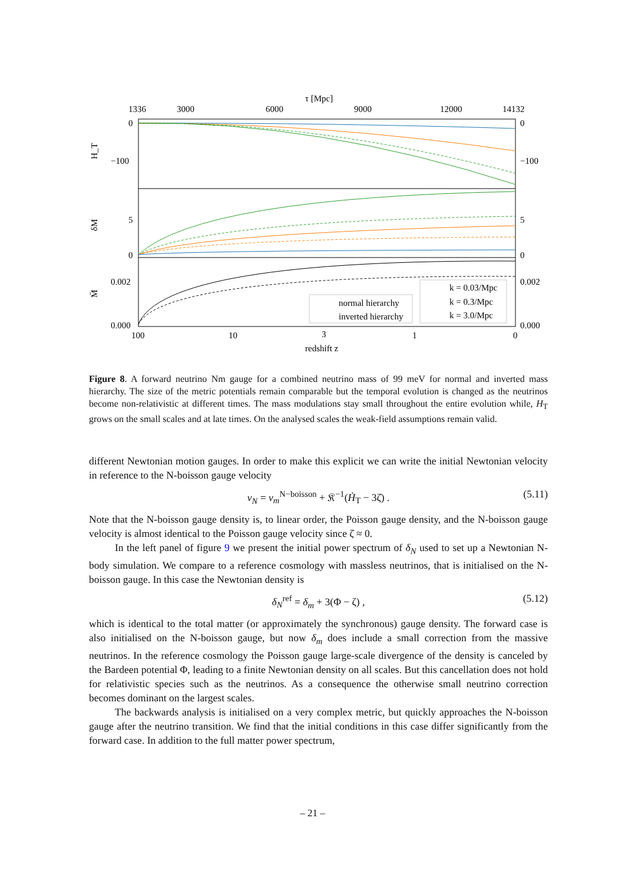τ [Mpc]
1336
3000
6000
9000
12000
14132
0
−100
0
−100
H_T
5
0
5
0
δM
0.002
0.000
0.002
0.000
M̄
normal hierarchy
inverted hierarchy
k = 0.03/Mpc
k = 0.3/Mpc
k = 3.0/Mpc
100
10
3
1
0
redshift z
Figure 8. A forward neutrino Nm gauge for a combined neutrino mass of 99 meV for normal and inverted mass hierarchy. The size of the metric potentials remain comparable but the temporal evolution is changed as the neutrinos become non-relativistic at different times. The mass modulations stay small throughout the entire evolution while, H<sub>T</sub> grows on the small scales and at late times. On the analysed scales the weak-field assumptions remain valid.
different Newtonian motion gauges. In order to make this explicit we can write the initial Newtonian velocity in reference to the N-boisson gauge velocity
v<sub>N</sub> = v<sub>m</sub><sup>N−boisson</sup> + 𝔎<sup>−1</sup>(Ḣ<sub>T</sub> − 3ζ̇) . (5.11)
Note that the N-boisson gauge density is, to linear order, the Poisson gauge density, and the N-boisson gauge velocity is almost identical to the Poisson gauge velocity since ζ̇ ≈ 0.
In the left panel of figure 9 we present the initial power spectrum of δ<sub>N</sub> used to set up a Newtonian N-body simulation. We compare to a reference cosmology with massless neutrinos, that is initialised on the N-boisson gauge. In this case the Newtonian density is
δ<sub>N</sub><sup>ref</sup> = δ<sub>m</sub> + 3(Φ − ζ) , (5.12)
which is identical to the total matter (or approximately the synchronous) gauge density. The forward case is also initialised on the N-boisson gauge, but now δ<sub>m</sub> does include a small correction from the massive neutrinos. In the reference cosmology the Poisson gauge large-scale divergence of the density is canceled by the Bardeen potential Φ, leading to a finite Newtonian density on all scales. But this cancellation does not hold for relativistic species such as the neutrinos. As a consequence the otherwise small neutrino correction becomes dominant on the largest scales.
The backwards analysis is initialised on a very complex metric, but quickly approaches the N-boisson gauge after the neutrino transition. We find that the initial conditions in this case differ significantly from the forward case. In addition to the full matter power spectrum,
– 21 –